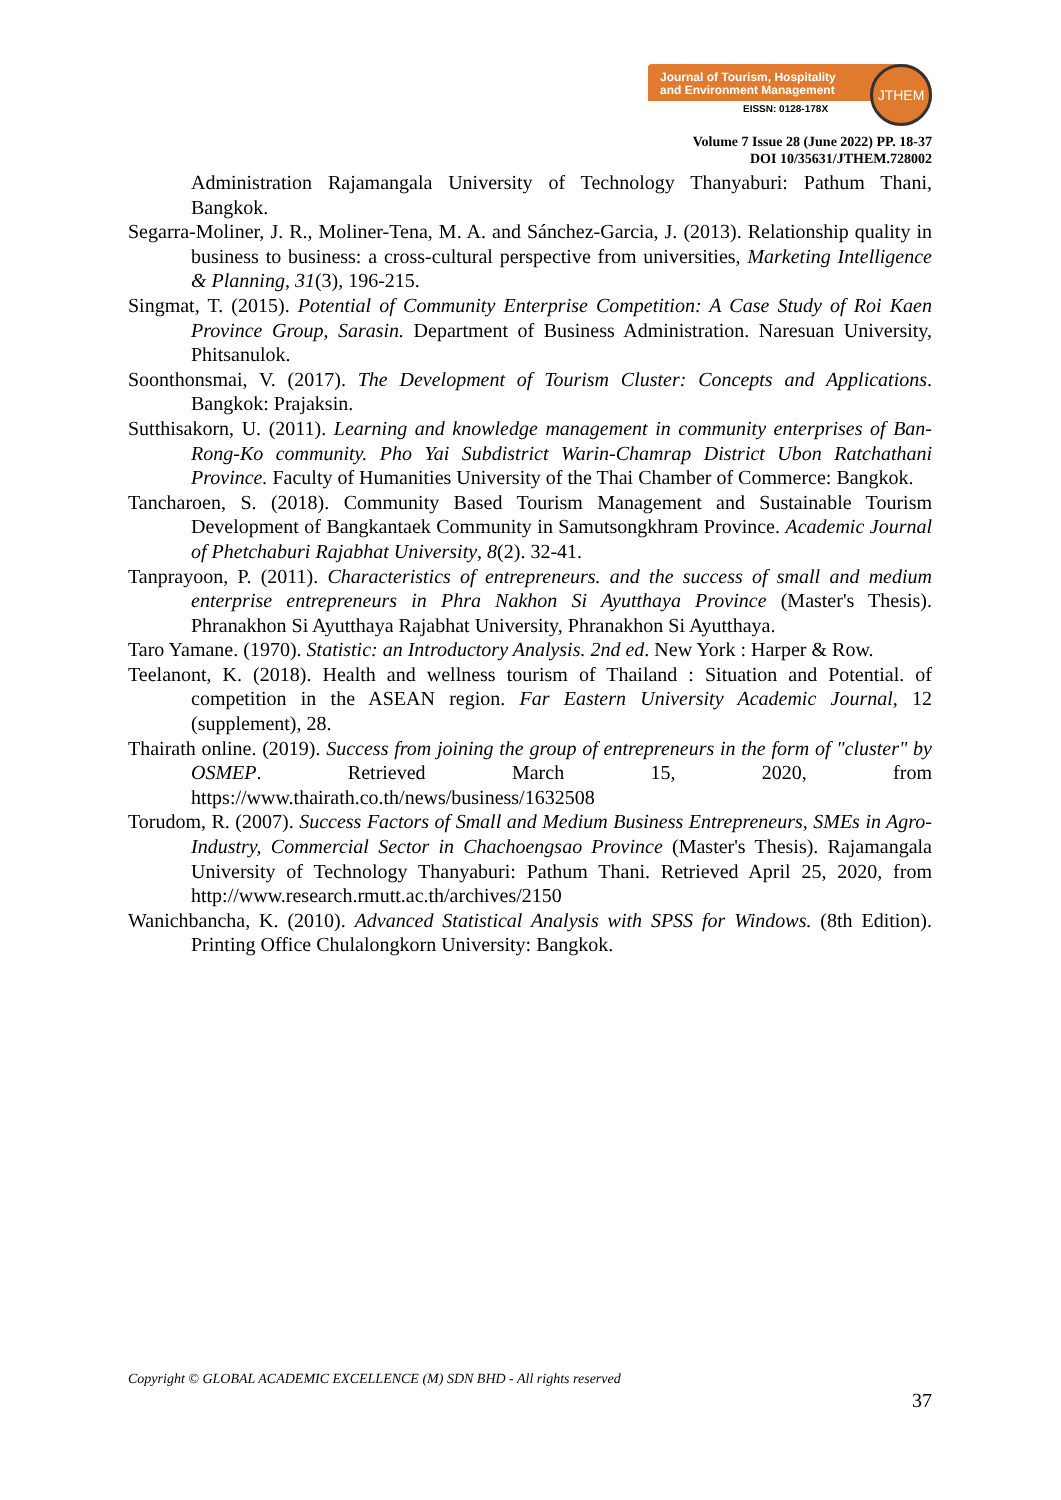Journal of Tourism, Hospitality and Environment Management
EISSN: 0128-178X
JTHEM
Volume 7 Issue 28 (June 2022) PP. 18-37
DOI 10/35631/JTHEM.728002
Administration Rajamangala University of Technology Thanyaburi: Pathum Thani, Bangkok.
Segarra-Moliner, J. R., Moliner-Tena, M. A. and Sánchez-Garcia, J. (2013). Relationship quality in business to business: a cross-cultural perspective from universities, Marketing Intelligence & Planning, 31(3), 196-215.
Singmat, T. (2015). Potential of Community Enterprise Competition: A Case Study of Roi Kaen Province Group, Sarasin. Department of Business Administration. Naresuan University, Phitsanulok.
Soonthonsmai, V. (2017). The Development of Tourism Cluster: Concepts and Applications. Bangkok: Prajaksin.
Sutthisakorn, U. (2011). Learning and knowledge management in community enterprises of Ban-Rong-Ko community. Pho Yai Subdistrict Warin-Chamrap District Ubon Ratchathani Province. Faculty of Humanities University of the Thai Chamber of Commerce: Bangkok.
Tancharoen, S. (2018). Community Based Tourism Management and Sustainable Tourism Development of Bangkantaek Community in Samutsongkhram Province. Academic Journal of Phetchaburi Rajabhat University, 8(2). 32-41.
Tanprayoon, P. (2011). Characteristics of entrepreneurs. and the success of small and medium enterprise entrepreneurs in Phra Nakhon Si Ayutthaya Province (Master's Thesis). Phranakhon Si Ayutthaya Rajabhat University, Phranakhon Si Ayutthaya.
Taro Yamane. (1970). Statistic: an Introductory Analysis. 2nd ed. New York : Harper & Row.
Teelanont, K. (2018). Health and wellness tourism of Thailand : Situation and Potential. of competition in the ASEAN region. Far Eastern University Academic Journal, 12 (supplement), 28.
Thairath online. (2019). Success from joining the group of entrepreneurs in the form of "cluster" by OSMEP. Retrieved March 15, 2020, from https://www.thairath.co.th/news/business/1632508
Torudom, R. (2007). Success Factors of Small and Medium Business Entrepreneurs, SMEs in Agro-Industry, Commercial Sector in Chachoengsao Province (Master's Thesis). Rajamangala University of Technology Thanyaburi: Pathum Thani. Retrieved April 25, 2020, from http://www.research.rmutt.ac.th/archives/2150
Wanichbancha, K. (2010). Advanced Statistical Analysis with SPSS for Windows. (8th Edition). Printing Office Chulalongkorn University: Bangkok.
Copyright © GLOBAL ACADEMIC EXCELLENCE (M) SDN BHD - All rights reserved
37